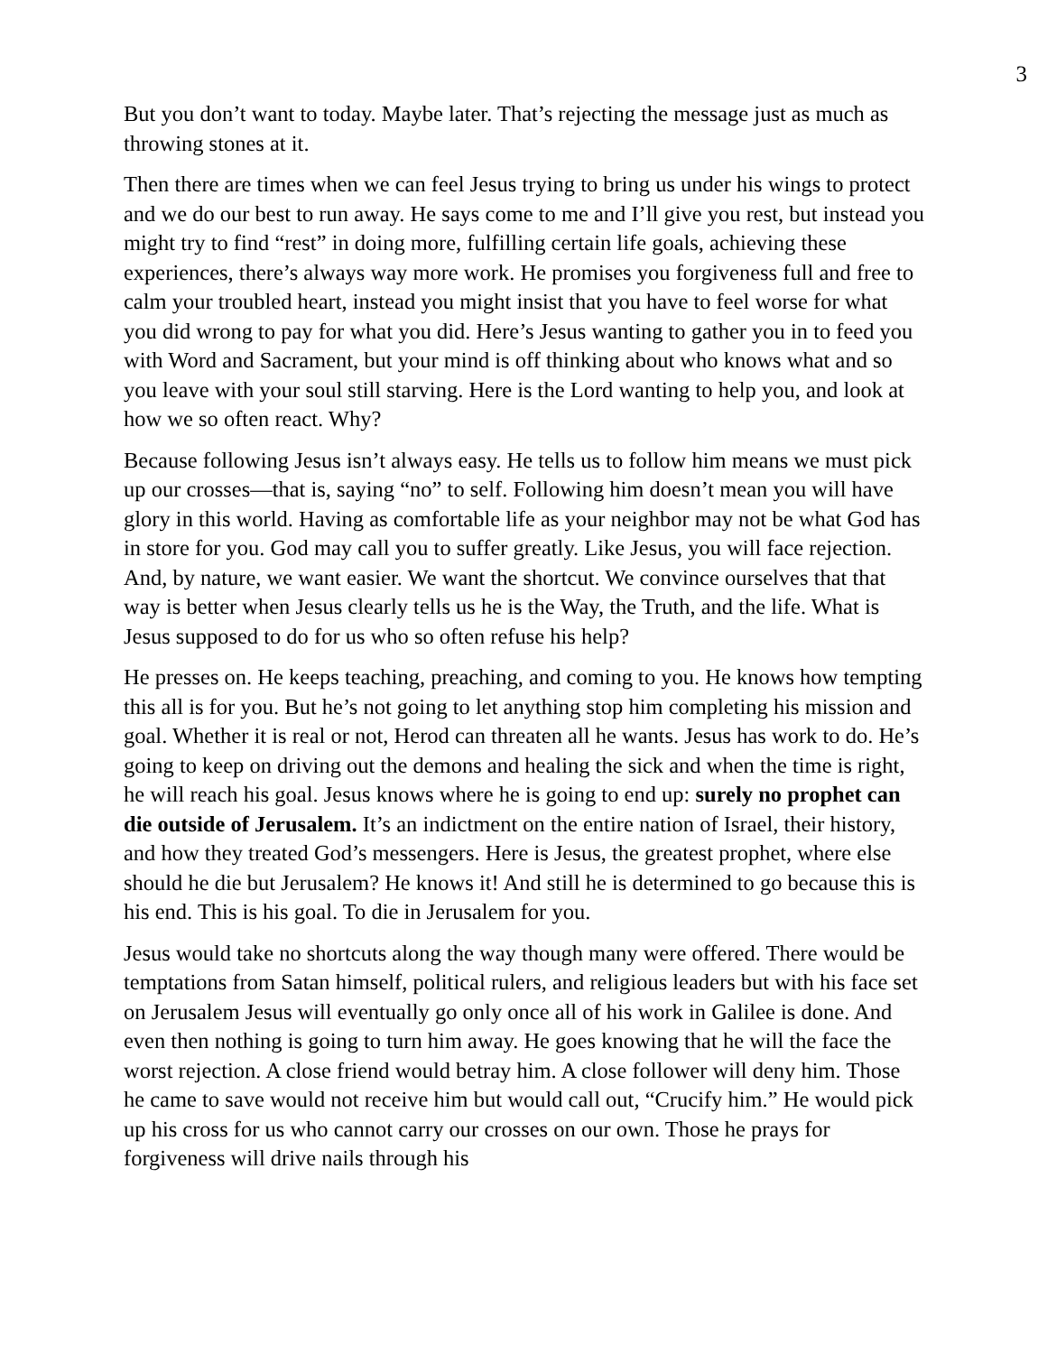3
But you don’t want to today. Maybe later. That’s rejecting the message just as much as throwing stones at it.
Then there are times when we can feel Jesus trying to bring us under his wings to protect and we do our best to run away. He says come to me and I’ll give you rest, but instead you might try to find “rest” in doing more, fulfilling certain life goals, achieving these experiences, there’s always way more work. He promises you forgiveness full and free to calm your troubled heart, instead you might insist that you have to feel worse for what you did wrong to pay for what you did. Here’s Jesus wanting to gather you in to feed you with Word and Sacrament, but your mind is off thinking about who knows what and so you leave with your soul still starving. Here is the Lord wanting to help you, and look at how we so often react. Why?
Because following Jesus isn’t always easy. He tells us to follow him means we must pick up our crosses—that is, saying “no” to self. Following him doesn’t mean you will have glory in this world. Having as comfortable life as your neighbor may not be what God has in store for you. God may call you to suffer greatly. Like Jesus, you will face rejection. And, by nature, we want easier. We want the shortcut. We convince ourselves that that way is better when Jesus clearly tells us he is the Way, the Truth, and the life. What is Jesus supposed to do for us who so often refuse his help?
He presses on. He keeps teaching, preaching, and coming to you. He knows how tempting this all is for you. But he’s not going to let anything stop him completing his mission and goal. Whether it is real or not, Herod can threaten all he wants. Jesus has work to do. He’s going to keep on driving out the demons and healing the sick and when the time is right, he will reach his goal. Jesus knows where he is going to end up: surely no prophet can die outside of Jerusalem. It’s an indictment on the entire nation of Israel, their history, and how they treated God’s messengers. Here is Jesus, the greatest prophet, where else should he die but Jerusalem? He knows it! And still he is determined to go because this is his end. This is his goal. To die in Jerusalem for you.
Jesus would take no shortcuts along the way though many were offered. There would be temptations from Satan himself, political rulers, and religious leaders but with his face set on Jerusalem Jesus will eventually go only once all of his work in Galilee is done. And even then nothing is going to turn him away. He goes knowing that he will the face the worst rejection. A close friend would betray him. A close follower will deny him. Those he came to save would not receive him but would call out, “Crucify him.” He would pick up his cross for us who cannot carry our crosses on our own. Those he prays for forgiveness will drive nails through his